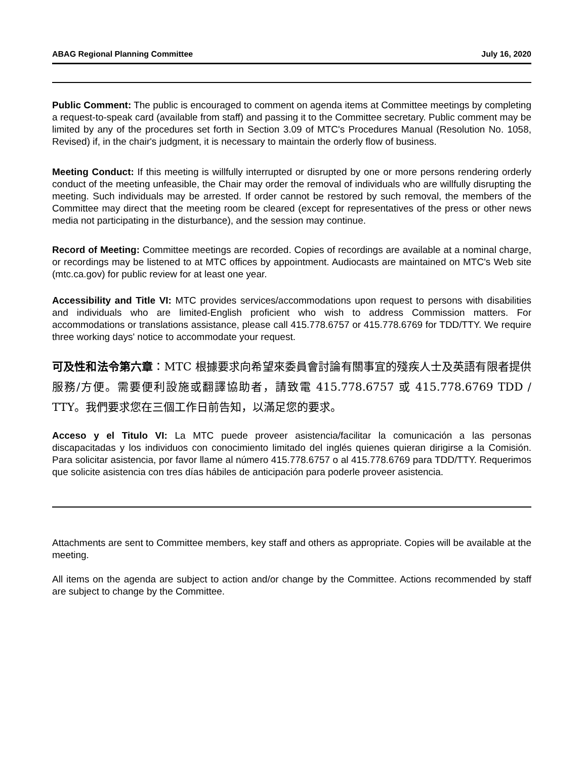ABAG Regional Planning Committee July 16, 2020
Public Comment: The public is encouraged to comment on agenda items at Committee meetings by completing a request-to-speak card (available from staff) and passing it to the Committee secretary. Public comment may be limited by any of the procedures set forth in Section 3.09 of MTC's Procedures Manual (Resolution No. 1058, Revised) if, in the chair's judgment, it is necessary to maintain the orderly flow of business.
Meeting Conduct: If this meeting is willfully interrupted or disrupted by one or more persons rendering orderly conduct of the meeting unfeasible, the Chair may order the removal of individuals who are willfully disrupting the meeting. Such individuals may be arrested. If order cannot be restored by such removal, the members of the Committee may direct that the meeting room be cleared (except for representatives of the press or other news media not participating in the disturbance), and the session may continue.
Record of Meeting: Committee meetings are recorded. Copies of recordings are available at a nominal charge, or recordings may be listened to at MTC offices by appointment. Audiocasts are maintained on MTC's Web site (mtc.ca.gov) for public review for at least one year.
Accessibility and Title VI: MTC provides services/accommodations upon request to persons with disabilities and individuals who are limited-English proficient who wish to address Commission matters. For accommodations or translations assistance, please call 415.778.6757 or 415.778.6769 for TDD/TTY. We require three working days' notice to accommodate your request.
可及性和法令第六章：MTC 根據要求向希望來委員會討論有關事宜的殘疾人士及英語有限者提供服務/方便。需要便利設施或翻譯協助者，請致電 415.778.6757 或 415.778.6769 TDD / TTY。我們要求您在三個工作日前告知，以滿足您的要求。
Acceso y el Titulo VI: La MTC puede proveer asistencia/facilitar la comunicación a las personas discapacitadas y los individuos con conocimiento limitado del inglés quienes quieran dirigirse a la Comisión. Para solicitar asistencia, por favor llame al número 415.778.6757 o al 415.778.6769 para TDD/TTY. Requerimos que solicite asistencia con tres días hábiles de anticipación para poderle proveer asistencia.
Attachments are sent to Committee members, key staff and others as appropriate. Copies will be available at the meeting.
All items on the agenda are subject to action and/or change by the Committee. Actions recommended by staff are subject to change by the Committee.